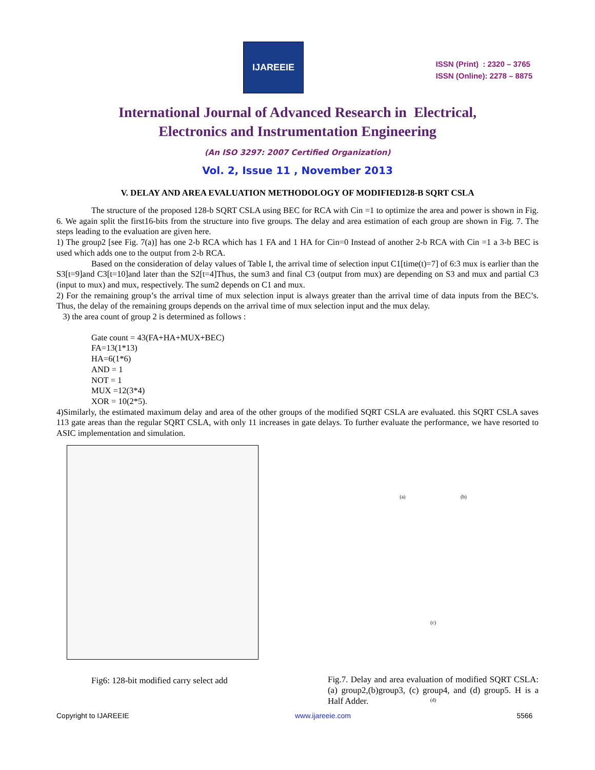IJAREEIE
ISSN (Print) : 2320 – 3765
ISSN (Online): 2278 – 8875
International Journal of Advanced Research in Electrical,
Electronics and Instrumentation Engineering
(An ISO 3297: 2007 Certified Organization)
Vol. 2, Issue 11 , November 2013
V. DELAY AND AREA EVALUATION METHODOLOGY OF MODIFIED128-B SQRT CSLA
The structure of the proposed 128-b SQRT CSLA using BEC for RCA with Cin =1 to optimize the area and power is shown in Fig. 6. We again split the first16-bits from the structure into five groups. The delay and area estimation of each group are shown in Fig. 7. The steps leading to the evaluation are given here.
1) The group2 [see Fig. 7(a)] has one 2-b RCA which has 1 FA and 1 HA for Cin=0 Instead of another 2-b RCA with Cin =1 a 3-b BEC is used which adds one to the output from 2-b RCA.
Based on the consideration of delay values of Table I, the arrival time of selection input C1[time(t)=7] of 6:3 mux is earlier than the S3[t=9]and C3[t=10]and later than the S2[t=4]Thus, the sum3 and final C3 (output from mux) are depending on S3 and mux and partial C3 (input to mux) and mux, respectively. The sum2 depends on C1 and mux.
2) For the remaining group’s the arrival time of mux selection input is always greater than the arrival time of data inputs from the BEC’s. Thus, the delay of the remaining groups depends on the arrival time of mux selection input and the mux delay.
3) the area count of group 2 is determined as follows :
Gate count = 43(FA+HA+MUX+BEC)
FA=13(1*13)
HA=6(1*6)
AND = 1
NOT = 1
MUX =12(3*4)
XOR = 10(2*5).
4)Similarly, the estimated maximum delay and area of the other groups of the modified SQRT CSLA are evaluated. this SQRT CSLA saves 113 gate areas than the regular SQRT CSLA, with only 11 increases in gate delays. To further evaluate the performance, we have resorted to ASIC implementation and simulation.
Fig6: 128-bit modified carry select add
(a) (b)
(c)
(d)
Fig.7. Delay and area evaluation of modified SQRT CSLA: (a) group2,(b)group3, (c) group4, and (d) group5. H is a Half Adder.
Copyright to IJAREEIE www.ijareeie.com 5566